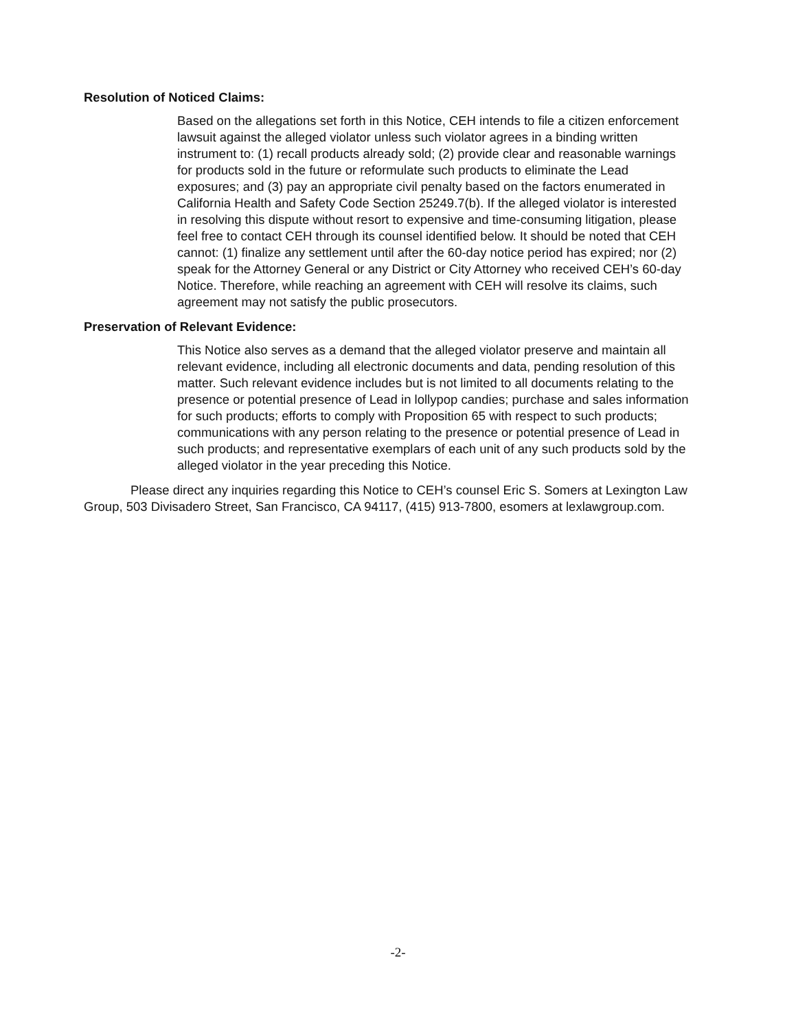Resolution of Noticed Claims:
Based on the allegations set forth in this Notice, CEH intends to file a citizen enforcement lawsuit against the alleged violator unless such violator agrees in a binding written instrument to: (1) recall products already sold; (2) provide clear and reasonable warnings for products sold in the future or reformulate such products to eliminate the Lead exposures; and (3) pay an appropriate civil penalty based on the factors enumerated in California Health and Safety Code Section 25249.7(b). If the alleged violator is interested in resolving this dispute without resort to expensive and time-consuming litigation, please feel free to contact CEH through its counsel identified below. It should be noted that CEH cannot: (1) finalize any settlement until after the 60-day notice period has expired; nor (2) speak for the Attorney General or any District or City Attorney who received CEH’s 60-day Notice. Therefore, while reaching an agreement with CEH will resolve its claims, such agreement may not satisfy the public prosecutors.
Preservation of Relevant Evidence:
This Notice also serves as a demand that the alleged violator preserve and maintain all relevant evidence, including all electronic documents and data, pending resolution of this matter. Such relevant evidence includes but is not limited to all documents relating to the presence or potential presence of Lead in lollypop candies; purchase and sales information for such products; efforts to comply with Proposition 65 with respect to such products; communications with any person relating to the presence or potential presence of Lead in such products; and representative exemplars of each unit of any such products sold by the alleged violator in the year preceding this Notice.
Please direct any inquiries regarding this Notice to CEH’s counsel Eric S. Somers at Lexington Law Group, 503 Divisadero Street, San Francisco, CA 94117, (415) 913-7800, esomers at lexlawgroup.com.
-2-